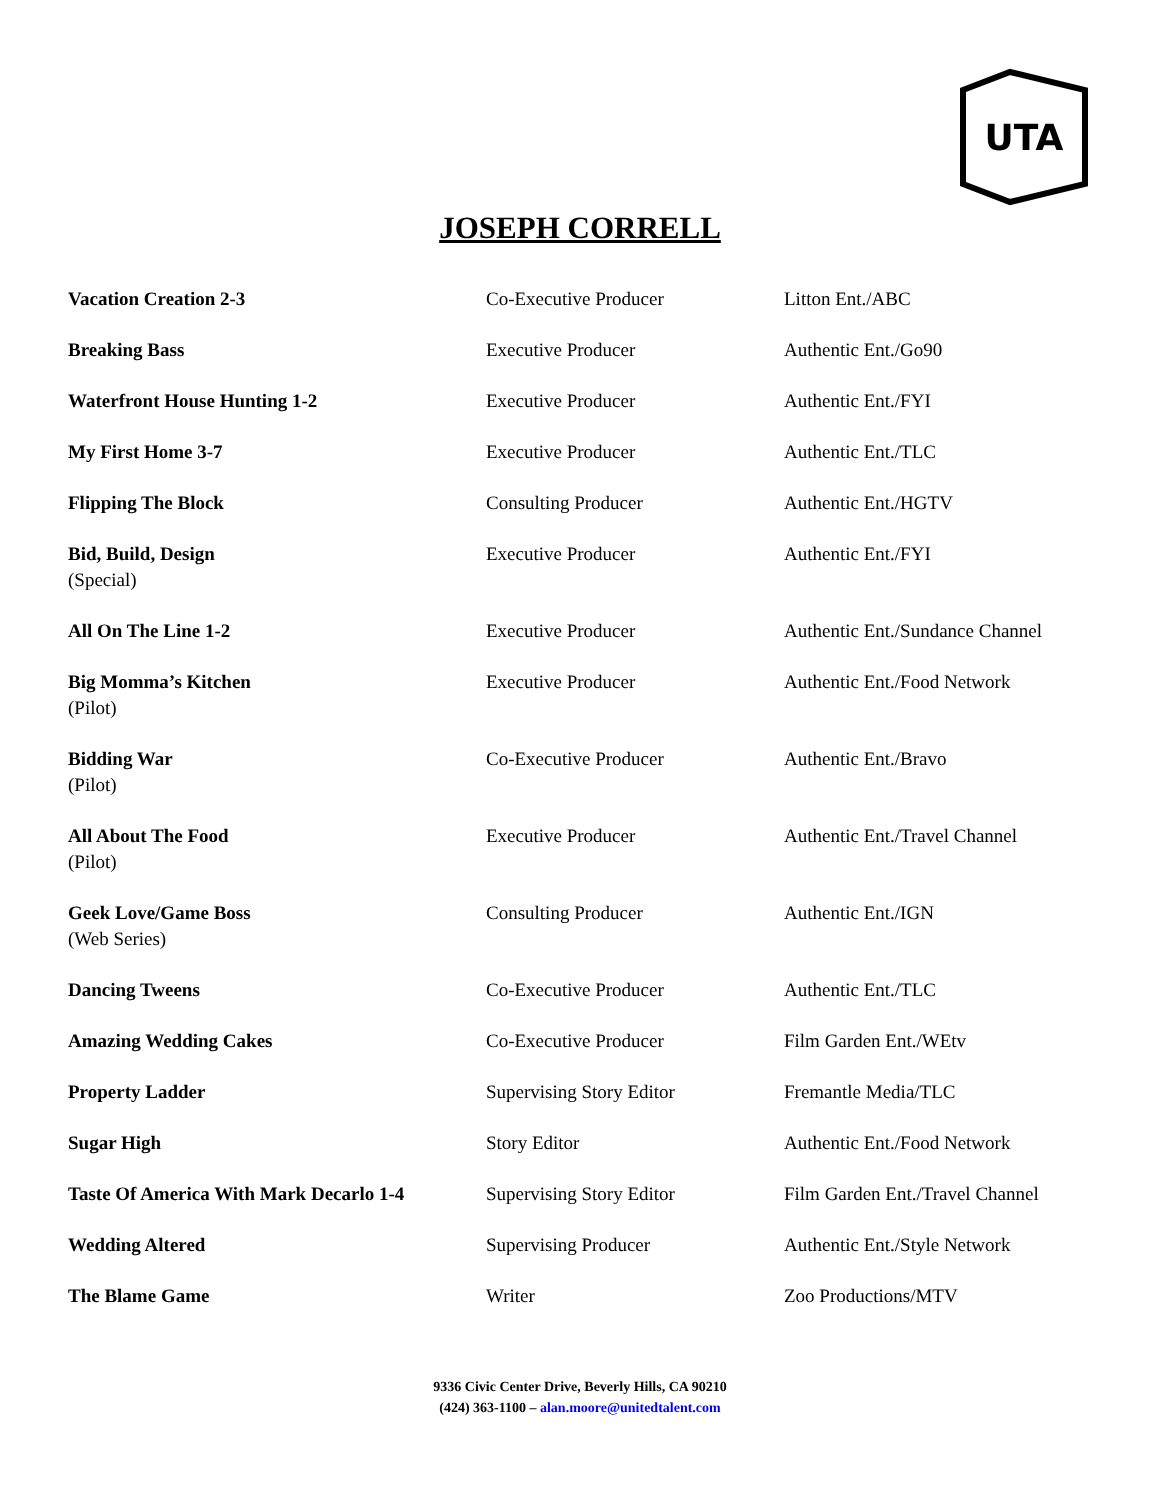UTA
JOSEPH CORRELL
| Vacation Creation 2-3 | Co-Executive Producer | Litton Ent./ABC |
| Breaking Bass | Executive Producer | Authentic Ent./Go90 |
| Waterfront House Hunting 1-2 | Executive Producer | Authentic Ent./FYI |
| My First Home 3-7 | Executive Producer | Authentic Ent./TLC |
| Flipping The Block | Consulting Producer | Authentic Ent./HGTV |
| Bid, Build, Design (Special) | Executive Producer | Authentic Ent./FYI |
| All On The Line 1-2 | Executive Producer | Authentic Ent./Sundance Channel |
| Big Momma’s Kitchen (Pilot) | Executive Producer | Authentic Ent./Food Network |
| Bidding War (Pilot) | Co-Executive Producer | Authentic Ent./Bravo |
| All About The Food (Pilot) | Executive Producer | Authentic Ent./Travel Channel |
| Geek Love/Game Boss (Web Series) | Consulting Producer | Authentic Ent./IGN |
| Dancing Tweens | Co-Executive Producer | Authentic Ent./TLC |
| Amazing Wedding Cakes | Co-Executive Producer | Film Garden Ent./WEtv |
| Property Ladder | Supervising Story Editor | Fremantle Media/TLC |
| Sugar High | Story Editor | Authentic Ent./Food Network |
| Taste Of America With Mark Decarlo 1-4 | Supervising Story Editor | Film Garden Ent./Travel Channel |
| Wedding Altered | Supervising Producer | Authentic Ent./Style Network |
| The Blame Game | Writer | Zoo Productions/MTV |
9336 Civic Center Drive, Beverly Hills, CA 90210
(424) 363-1100 – alan.moore@unitedtalent.com